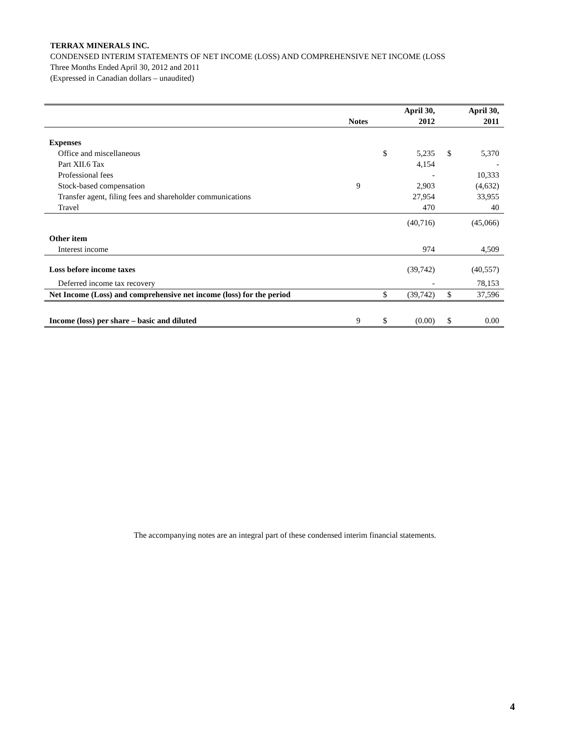TERRAX MINERALS INC.
CONDENSED INTERIM STATEMENTS OF NET INCOME (LOSS) AND COMPREHENSIVE NET INCOME (LOSS
Three Months Ended April 30, 2012 and 2011
(Expressed in Canadian dollars – unaudited)
| | Notes | | April 30, 2012 | | April 30, 2011 |
| --- | --- | --- | --- | --- | --- |
| Expenses | | | | | |
| Office and miscellaneous | | $ | 5,235 | $ | 5,370 |
| Part XII.6 Tax | | | 4,154 | | - |
| Professional fees | | | - | | 10,333 |
| Stock-based compensation | 9 | | 2,903 | | (4,632) |
| Transfer agent, filing fees and shareholder communications | | | 27,954 | | 33,955 |
| Travel | | | 470 | | 40 |
| | | | (40,716) | | (45,066) |
| Other item | | | | | |
| Interest income | | | 974 | | 4,509 |
| Loss before income taxes | | | (39,742) | | (40,557) |
| Deferred income tax recovery | | | - | | 78,153 |
| Net Income (Loss) and comprehensive net income (loss) for the period | | $ | (39,742) | $ | 37,596 |
| Income (loss) per share – basic and diluted | 9 | $ | (0.00) | $ | 0.00 |
The accompanying notes are an integral part of these condensed interim financial statements.
4